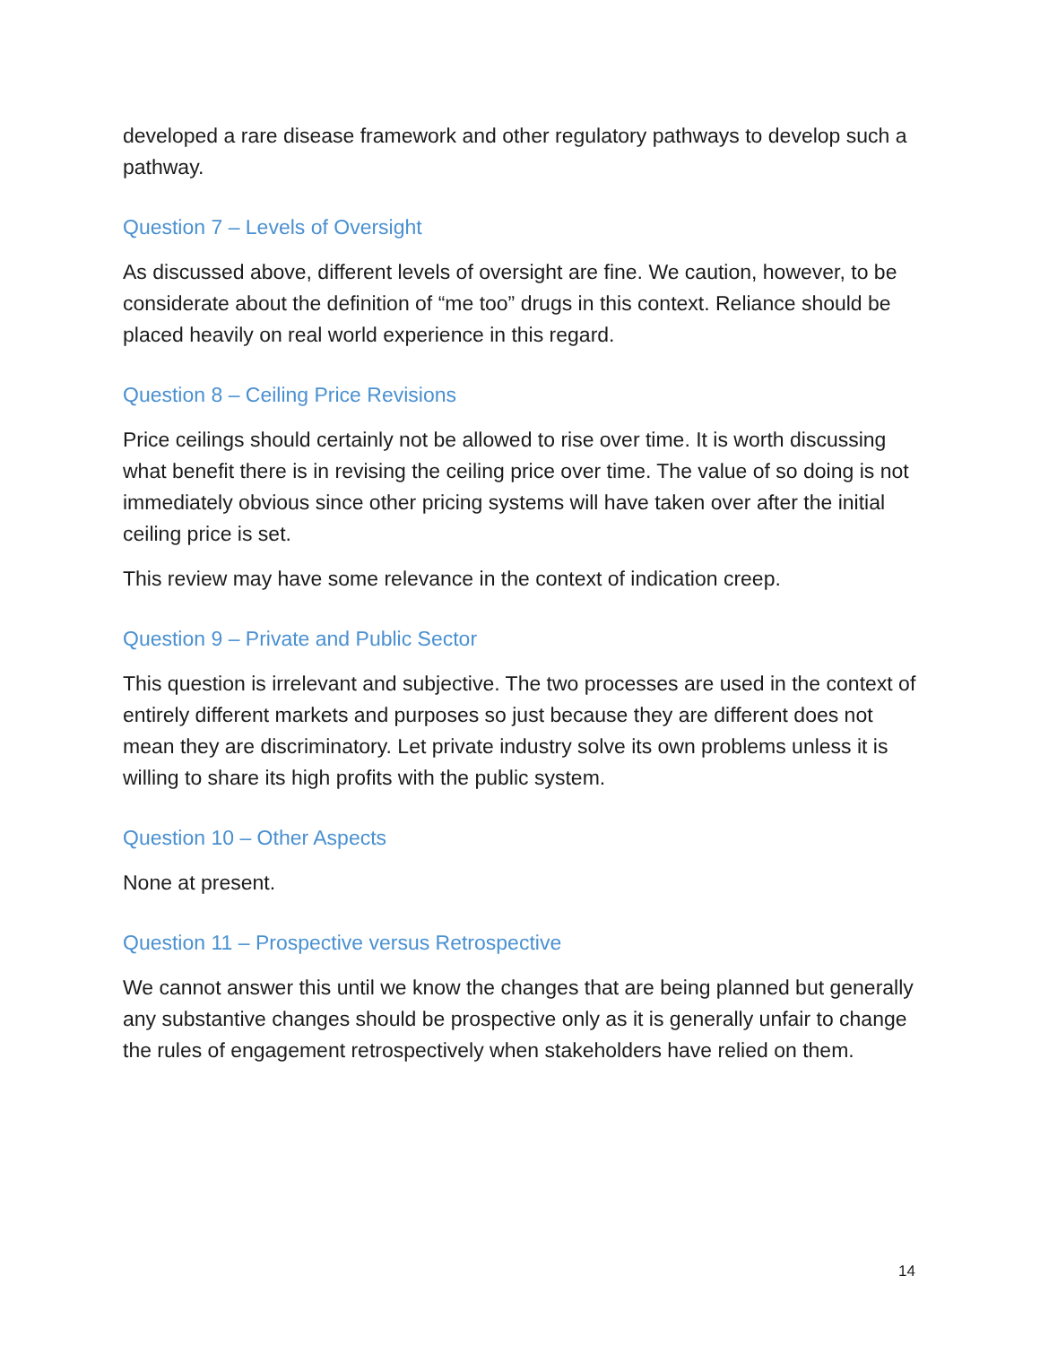developed a rare disease framework and other regulatory pathways to develop such a pathway.
Question 7 – Levels of Oversight
As discussed above, different levels of oversight are fine. We caution, however, to be considerate about the definition of “me too” drugs in this context. Reliance should be placed heavily on real world experience in this regard.
Question 8 – Ceiling Price Revisions
Price ceilings should certainly not be allowed to rise over time. It is worth discussing what benefit there is in revising the ceiling price over time. The value of so doing is not immediately obvious since other pricing systems will have taken over after the initial ceiling price is set.
This review may have some relevance in the context of indication creep.
Question 9 – Private and Public Sector
This question is irrelevant and subjective. The two processes are used in the context of entirely different markets and purposes so just because they are different does not mean they are discriminatory. Let private industry solve its own problems unless it is willing to share its high profits with the public system.
Question 10 – Other Aspects
None at present.
Question 11 – Prospective versus Retrospective
We cannot answer this until we know the changes that are being planned but generally any substantive changes should be prospective only as it is generally unfair to change the rules of engagement retrospectively when stakeholders have relied on them.
14